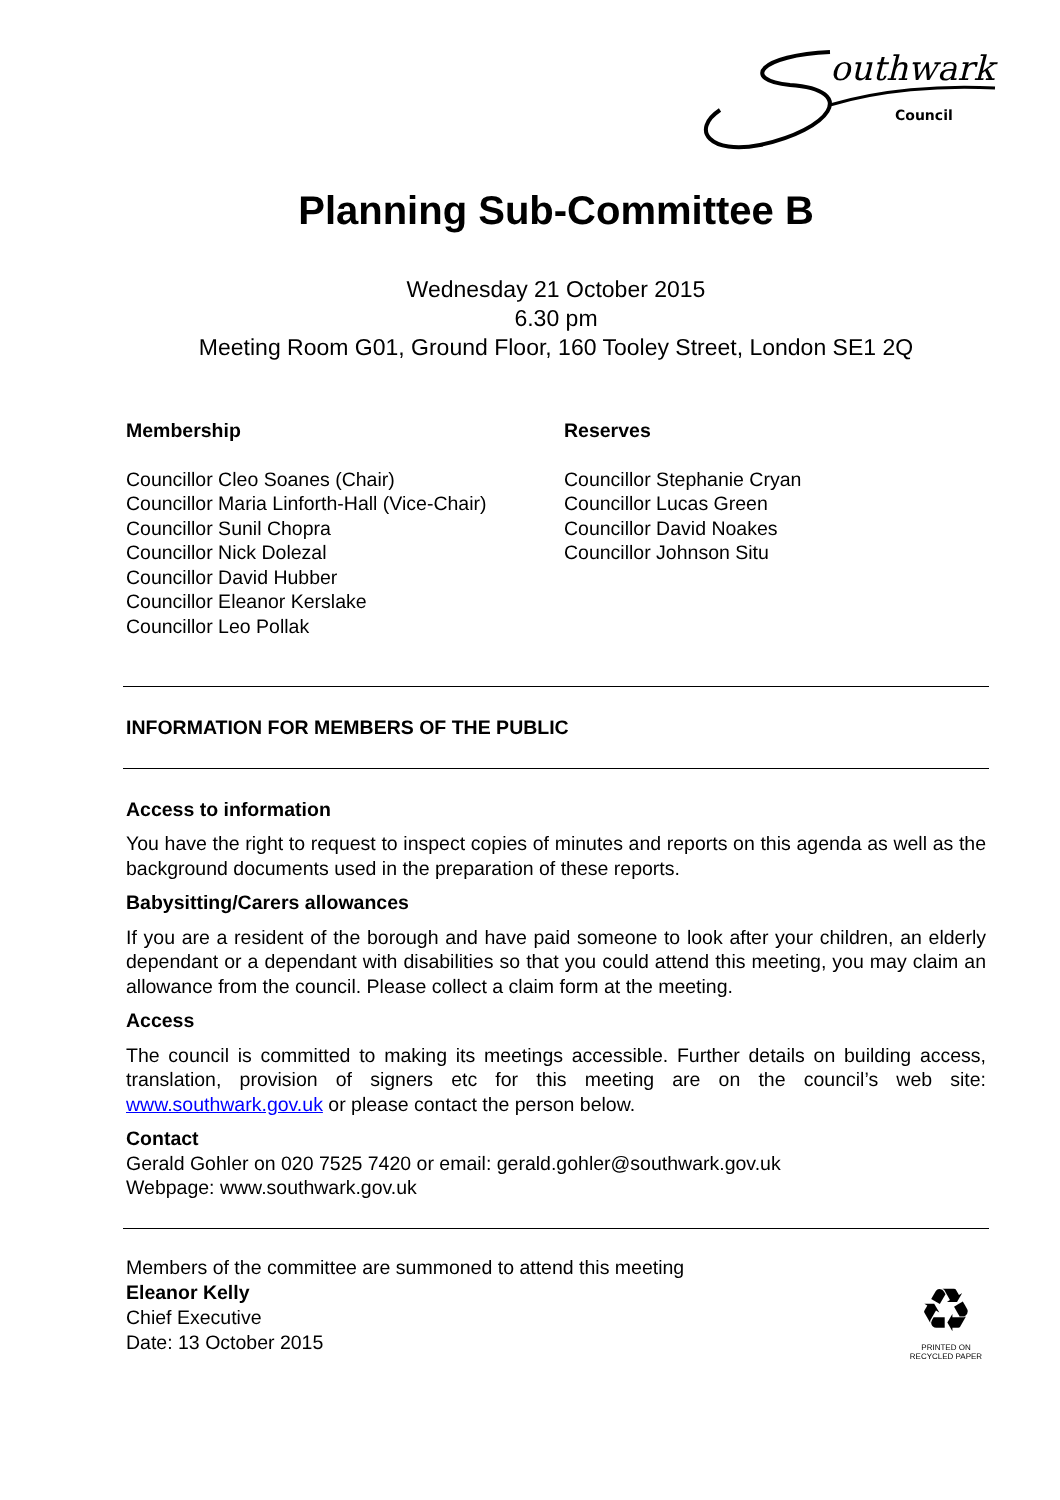outhwark
Council
Planning Sub-Committee B
Wednesday 21 October 2015
6.30 pm
Meeting Room G01, Ground Floor, 160 Tooley Street, London SE1 2Q
Membership
Councillor Cleo Soanes (Chair)
Councillor Maria Linforth-Hall (Vice-Chair)
Councillor Sunil Chopra
Councillor Nick Dolezal
Councillor David Hubber
Councillor Eleanor Kerslake
Councillor Leo Pollak
Reserves
Councillor Stephanie Cryan
Councillor Lucas Green
Councillor David Noakes
Councillor Johnson Situ
INFORMATION FOR MEMBERS OF THE PUBLIC
Access to information
You have the right to request to inspect copies of minutes and reports on this agenda as well as the background documents used in the preparation of these reports.
Babysitting/Carers allowances
If you are a resident of the borough and have paid someone to look after your children, an elderly dependant or a dependant with disabilities so that you could attend this meeting, you may claim an allowance from the council. Please collect a claim form at the meeting.
Access
The council is committed to making its meetings accessible. Further details on building access, translation, provision of signers etc for this meeting are on the council’s web site: www.southwark.gov.uk or please contact the person below.
Contact
Gerald Gohler on 020 7525 7420 or email: gerald.gohler@southwark.gov.uk
Webpage: www.southwark.gov.uk
Members of the committee are summoned to attend this meeting
Eleanor Kelly
Chief Executive
Date: 13 October 2015
♻
PRINTED ON
RECYCLED PAPER